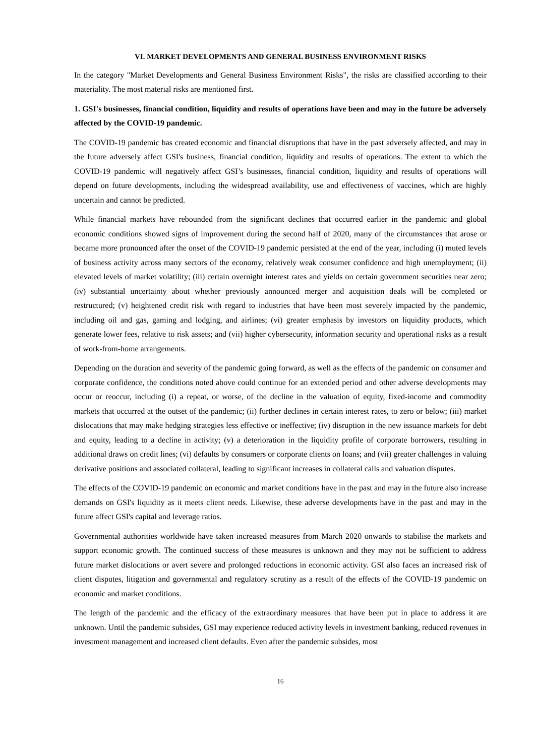VI. MARKET DEVELOPMENTS AND GENERAL BUSINESS ENVIRONMENT RISKS
In the category "Market Developments and General Business Environment Risks", the risks are classified according to their materiality. The most material risks are mentioned first.
1. GSI's businesses, financial condition, liquidity and results of operations have been and may in the future be adversely affected by the COVID-19 pandemic.
The COVID-19 pandemic has created economic and financial disruptions that have in the past adversely affected, and may in the future adversely affect GSI's business, financial condition, liquidity and results of operations. The extent to which the COVID-19 pandemic will negatively affect GSI’s businesses, financial condition, liquidity and results of operations will depend on future developments, including the widespread availability, use and effectiveness of vaccines, which are highly uncertain and cannot be predicted.
While financial markets have rebounded from the significant declines that occurred earlier in the pandemic and global economic conditions showed signs of improvement during the second half of 2020, many of the circumstances that arose or became more pronounced after the onset of the COVID-19 pandemic persisted at the end of the year, including (i) muted levels of business activity across many sectors of the economy, relatively weak consumer confidence and high unemployment; (ii) elevated levels of market volatility; (iii) certain overnight interest rates and yields on certain government securities near zero; (iv) substantial uncertainty about whether previously announced merger and acquisition deals will be completed or restructured; (v) heightened credit risk with regard to industries that have been most severely impacted by the pandemic, including oil and gas, gaming and lodging, and airlines; (vi) greater emphasis by investors on liquidity products, which generate lower fees, relative to risk assets; and (vii) higher cybersecurity, information security and operational risks as a result of work-from-home arrangements.
Depending on the duration and severity of the pandemic going forward, as well as the effects of the pandemic on consumer and corporate confidence, the conditions noted above could continue for an extended period and other adverse developments may occur or reoccur, including (i) a repeat, or worse, of the decline in the valuation of equity, fixed-income and commodity markets that occurred at the outset of the pandemic; (ii) further declines in certain interest rates, to zero or below; (iii) market dislocations that may make hedging strategies less effective or ineffective; (iv) disruption in the new issuance markets for debt and equity, leading to a decline in activity; (v) a deterioration in the liquidity profile of corporate borrowers, resulting in additional draws on credit lines; (vi) defaults by consumers or corporate clients on loans; and (vii) greater challenges in valuing derivative positions and associated collateral, leading to significant increases in collateral calls and valuation disputes.
The effects of the COVID-19 pandemic on economic and market conditions have in the past and may in the future also increase demands on GSI's liquidity as it meets client needs. Likewise, these adverse developments have in the past and may in the future affect GSI's capital and leverage ratios.
Governmental authorities worldwide have taken increased measures from March 2020 onwards to stabilise the markets and support economic growth. The continued success of these measures is unknown and they may not be sufficient to address future market dislocations or avert severe and prolonged reductions in economic activity. GSI also faces an increased risk of client disputes, litigation and governmental and regulatory scrutiny as a result of the effects of the COVID-19 pandemic on economic and market conditions.
The length of the pandemic and the efficacy of the extraordinary measures that have been put in place to address it are unknown. Until the pandemic subsides, GSI may experience reduced activity levels in investment banking, reduced revenues in investment management and increased client defaults. Even after the pandemic subsides, most
16